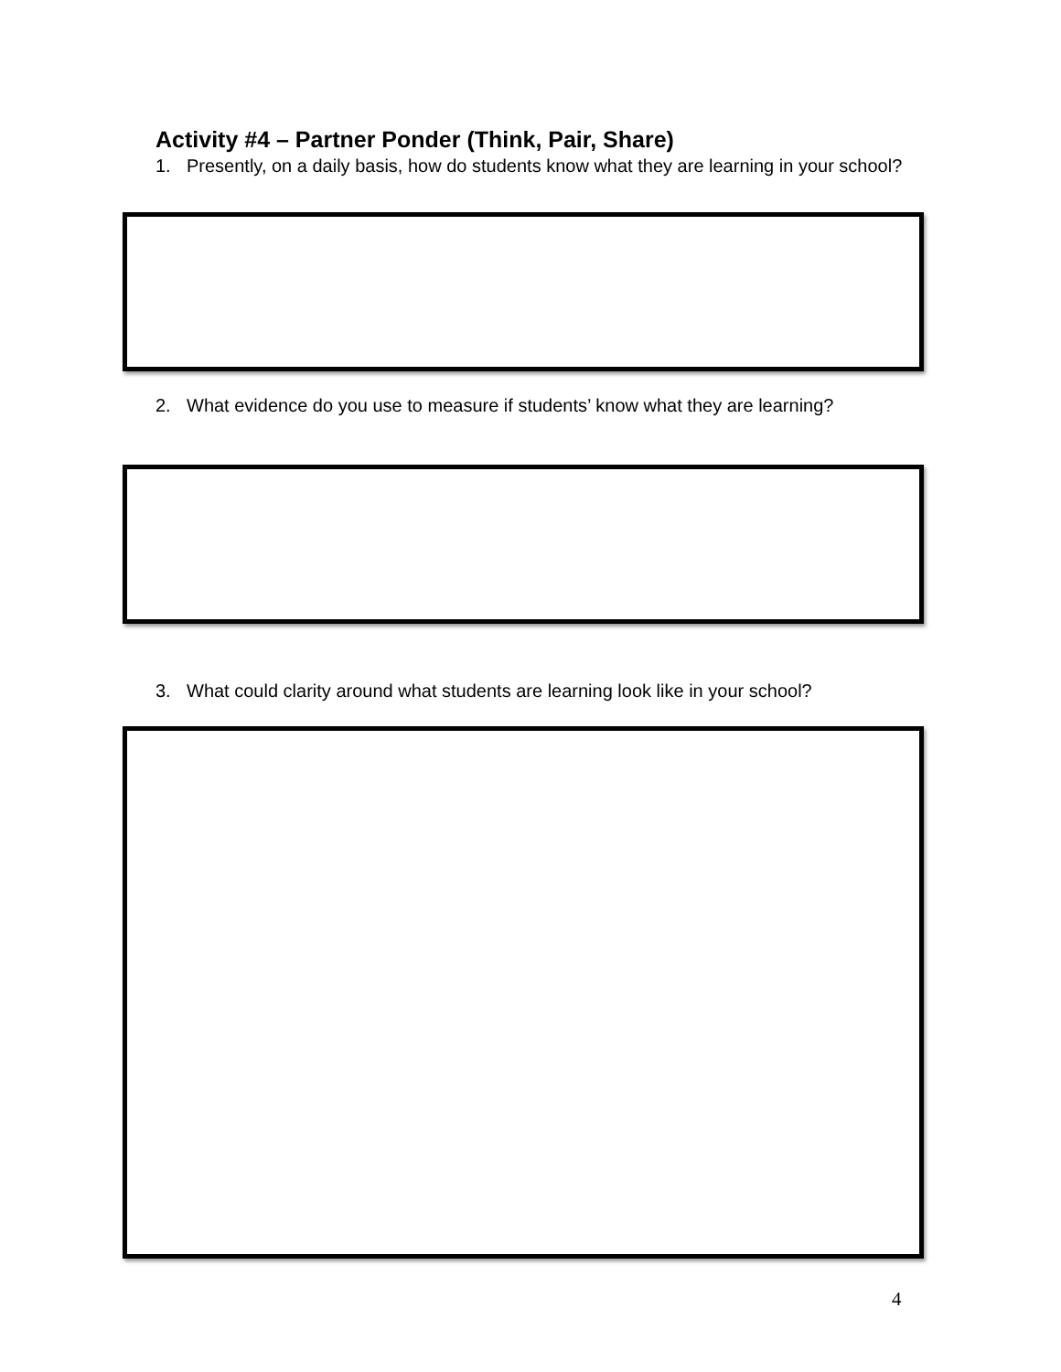Activity #4 – Partner Ponder (Think, Pair, Share)
1. Presently, on a daily basis, how do students know what they are learning in your school?
2. What evidence do you use to measure if students’ know what they are learning?
3. What could clarity around what students are learning look like in your school?
4